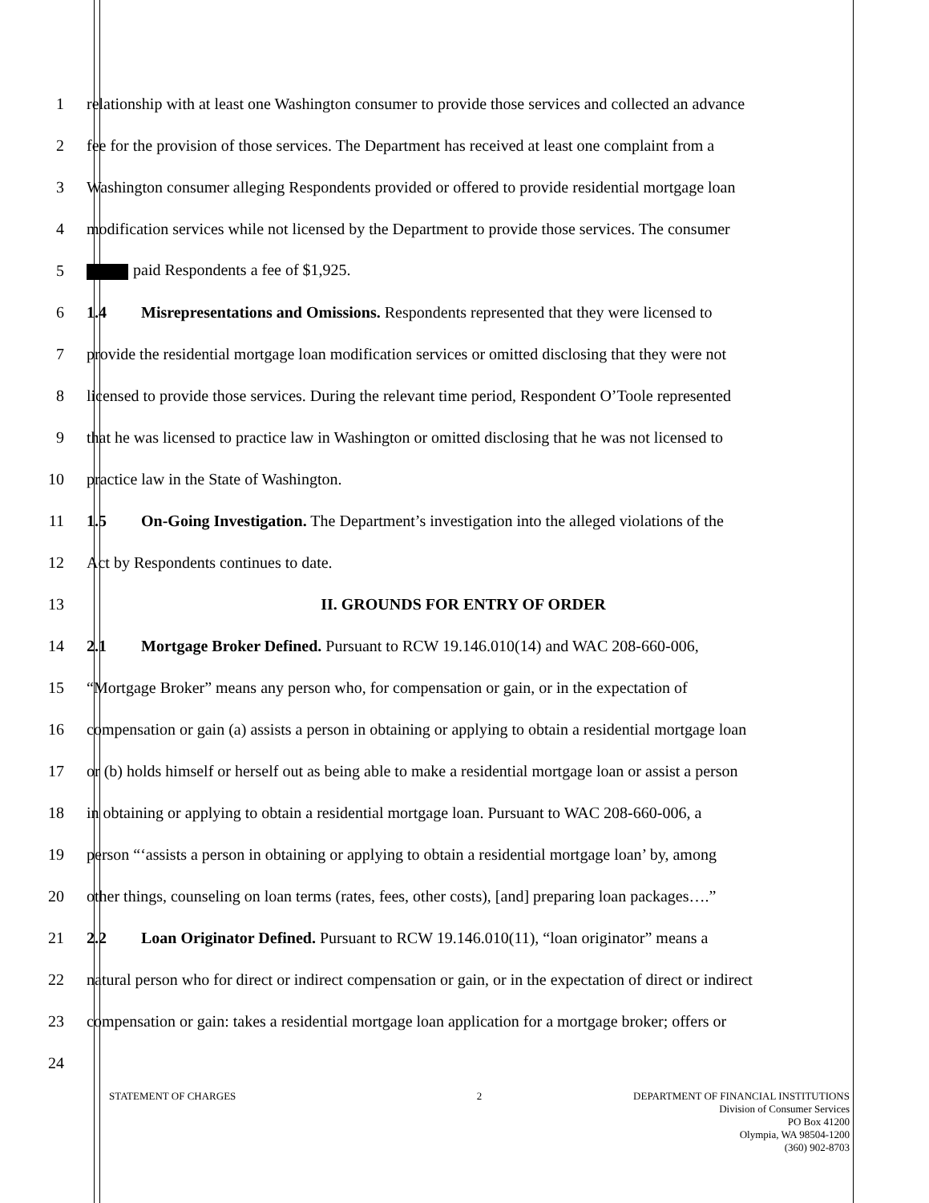1 relationship with at least one Washington consumer to provide those services and collected an advance
2 fee for the provision of those services. The Department has received at least one complaint from a
3 Washington consumer alleging Respondents provided or offered to provide residential mortgage loan
4 modification services while not licensed by the Department to provide those services. The consumer
5 paid Respondents a fee of $1,925.
6 1.4 Misrepresentations and Omissions. Respondents represented that they were licensed to
7 provide the residential mortgage loan modification services or omitted disclosing that they were not
8 licensed to provide those services. During the relevant time period, Respondent O’Toole represented
9 that he was licensed to practice law in Washington or omitted disclosing that he was not licensed to
10 practice law in the State of Washington.
11 1.5 On-Going Investigation. The Department’s investigation into the alleged violations of the
12 Act by Respondents continues to date.
13 II. GROUNDS FOR ENTRY OF ORDER
14 2.1 Mortgage Broker Defined. Pursuant to RCW 19.146.010(14) and WAC 208-660-006,
15 “Mortgage Broker” means any person who, for compensation or gain, or in the expectation of
16 compensation or gain (a) assists a person in obtaining or applying to obtain a residential mortgage loan
17 or (b) holds himself or herself out as being able to make a residential mortgage loan or assist a person
18 in obtaining or applying to obtain a residential mortgage loan. Pursuant to WAC 208-660-006, a
19 person “‘assists a person in obtaining or applying to obtain a residential mortgage loan’ by, among
20 other things, counseling on loan terms (rates, fees, other costs), [and] preparing loan packages….”
21 2.2 Loan Originator Defined. Pursuant to RCW 19.146.010(11), “loan originator” means a
22 natural person who for direct or indirect compensation or gain, or in the expectation of direct or indirect
23 compensation or gain: takes a residential mortgage loan application for a mortgage broker; offers or
24
STATEMENT OF CHARGES 2 DEPARTMENT OF FINANCIAL INSTITUTIONS
Division of Consumer Services
PO Box 41200
Olympia, WA 98504-1200
(360) 902-8703